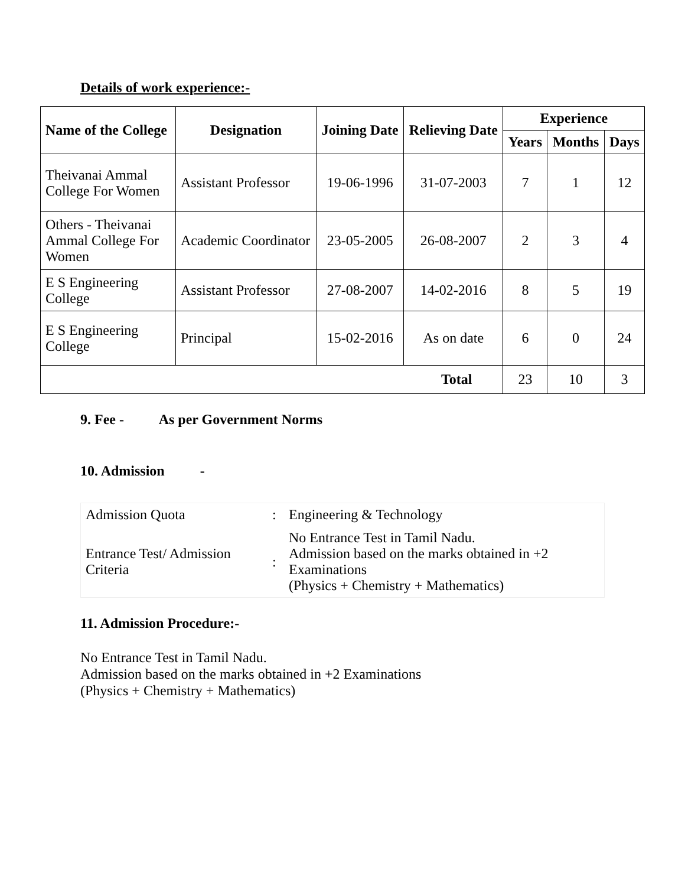Details of work experience:-
| Name of the College | Designation | Joining Date | Relieving Date | Experience | | |
| --- | --- | --- | --- | --- | --- | --- |
| | | | | Years | Months | Days |
| Theivanai Ammal College For Women | Assistant Professor | 19-06-1996 | 31-07-2003 | 7 | 1 | 12 |
| Others - Theivanai Ammal College For Women | Academic Coordinator | 23-05-2005 | 26-08-2007 | 2 | 3 | 4 |
| E S Engineering College | Assistant Professor | 27-08-2007 | 14-02-2016 | 8 | 5 | 19 |
| E S Engineering College | Principal | 15-02-2016 | As on date | 6 | 0 | 24 |
| Total | | | | 23 | 10 | 3 |
9. Fee - As per Government Norms
10. Admission -
| Admission Quota | : | Engineering & Technology |
| Entrance Test/ Admission Criteria | : | No Entrance Test in Tamil Nadu. Admission based on the marks obtained in +2 Examinations (Physics + Chemistry + Mathematics) |
11. Admission Procedure:-
No Entrance Test in Tamil Nadu.
Admission based on the marks obtained in +2 Examinations
(Physics + Chemistry + Mathematics)